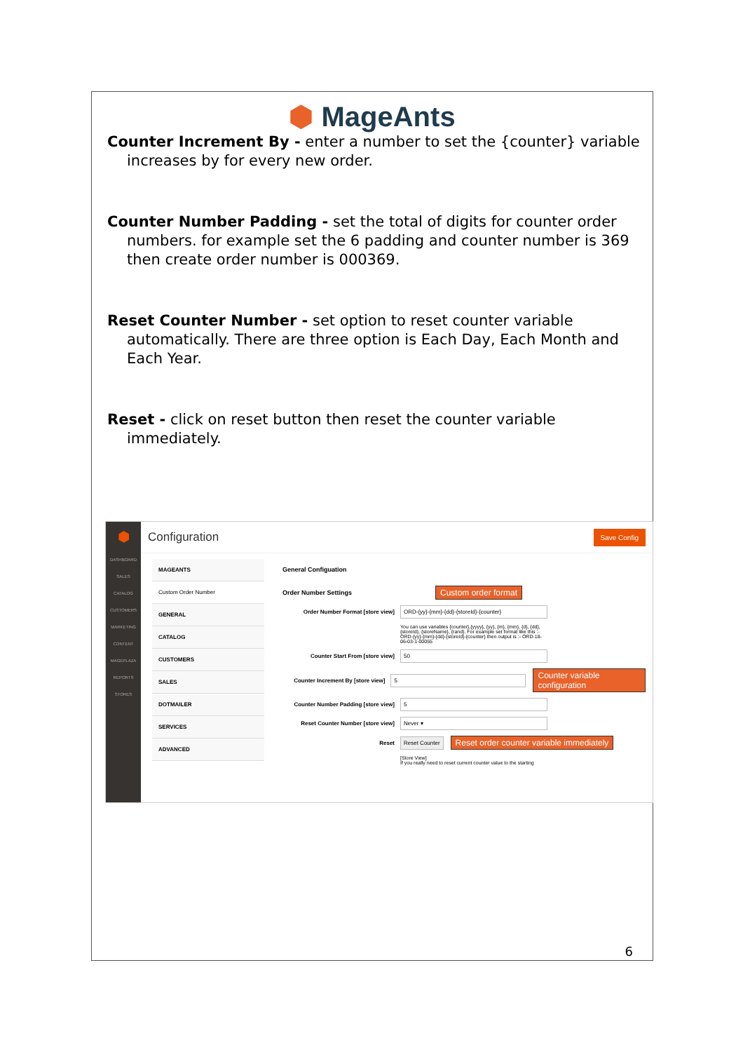⬢ Mage Ants
Counter Increment By - enter a number to set the {counter} variable increases by for every new order.
Counter Number Padding - set the total of digits for counter order numbers. for example set the 6 padding and counter number is 369 then create order number is 000369.
Reset Counter Number - set option to reset counter variable automatically. There are three option is Each Day, Each Month and Each Year.
Reset - click on reset button then reset the counter variable immediately.
⬢
DASHBOARD
SALES
CATALOG
CUSTOMERS
MARKETING
CONTENT
MAGEPLAZA
REPORTS
STORES
Configuration Save Config
MAGEANTS
Custom Order Number
GENERAL
CATALOG
CUSTOMERS
SALES
DOTMAILER
SERVICES
ADVANCED
General Configuation
Order Number Settings Custom order format
Order Number Format [store view] ORD-{yy}-{mm}-{dd}-{storeId}-{counter}
You can use variables {counter},{yyyy}, {yy}, {m}, {mm}, {d}, {dd}, {storeId}, {storeName}, {rand}. For example set format like this :- ORD-{yy}-{mm}-{dd}-{storeId}-{counter} then output is :- ORD-18-06-03-1-00055
Counter Start From [store view] 50
Counter Increment By [store view] 5 Counter variable configuration
Counter Number Padding [store view] 5
Reset Counter Number [store view] Never ▾
Reset Reset Counter Reset order counter variable immediately
[Store View]
If you really need to reset current counter value to the starting
6